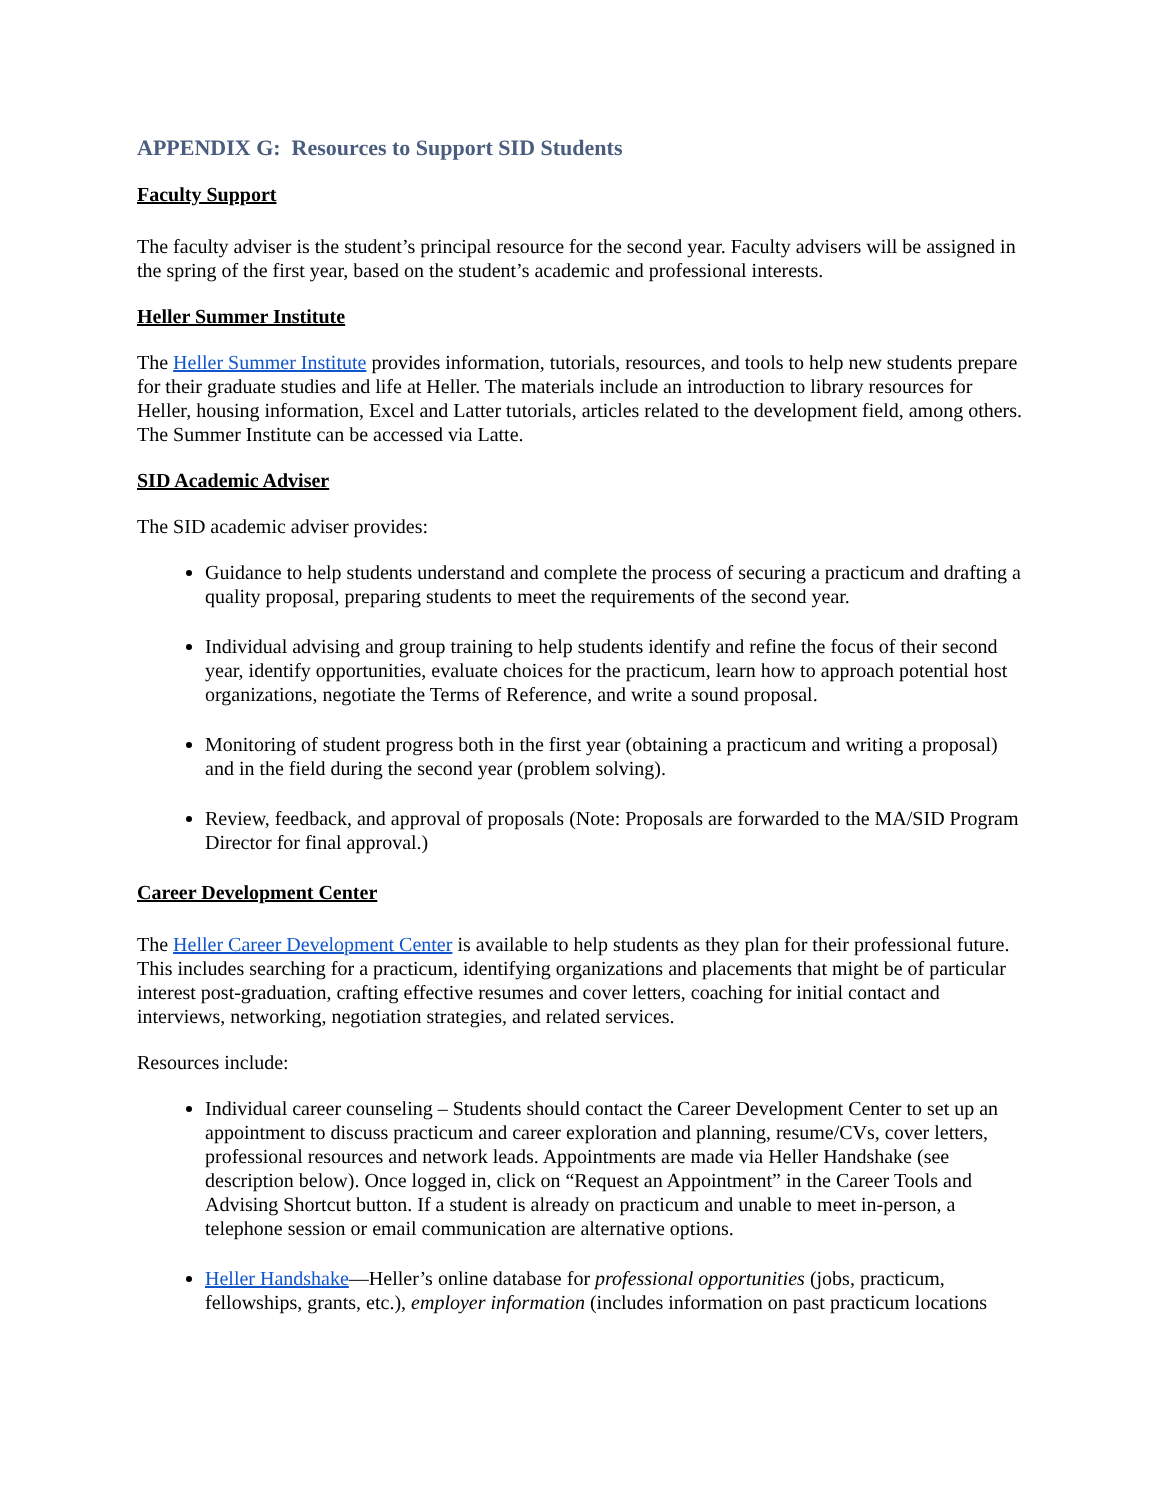APPENDIX G: Resources to Support SID Students
Faculty Support
The faculty adviser is the student’s principal resource for the second year. Faculty advisers will be assigned in the spring of the first year, based on the student’s academic and professional interests.
Heller Summer Institute
The Heller Summer Institute provides information, tutorials, resources, and tools to help new students prepare for their graduate studies and life at Heller. The materials include an introduction to library resources for Heller, housing information, Excel and Latter tutorials, articles related to the development field, among others. The Summer Institute can be accessed via Latte.
SID Academic Adviser
The SID academic adviser provides:
Guidance to help students understand and complete the process of securing a practicum and drafting a quality proposal, preparing students to meet the requirements of the second year.
Individual advising and group training to help students identify and refine the focus of their second year, identify opportunities, evaluate choices for the practicum, learn how to approach potential host organizations, negotiate the Terms of Reference, and write a sound proposal.
Monitoring of student progress both in the first year (obtaining a practicum and writing a proposal) and in the field during the second year (problem solving).
Review, feedback, and approval of proposals (Note: Proposals are forwarded to the MA/SID Program Director for final approval.)
Career Development Center
The Heller Career Development Center is available to help students as they plan for their professional future. This includes searching for a practicum, identifying organizations and placements that might be of particular interest post-graduation, crafting effective resumes and cover letters, coaching for initial contact and interviews, networking, negotiation strategies, and related services.
Resources include:
Individual career counseling – Students should contact the Career Development Center to set up an appointment to discuss practicum and career exploration and planning, resume/CVs, cover letters, professional resources and network leads. Appointments are made via Heller Handshake (see description below). Once logged in, click on “Request an Appointment” in the Career Tools and Advising Shortcut button. If a student is already on practicum and unable to meet in-person, a telephone session or email communication are alternative options.
Heller Handshake—Heller’s online database for professional opportunities (jobs, practicum, fellowships, grants, etc.), employer information (includes information on past practicum locations